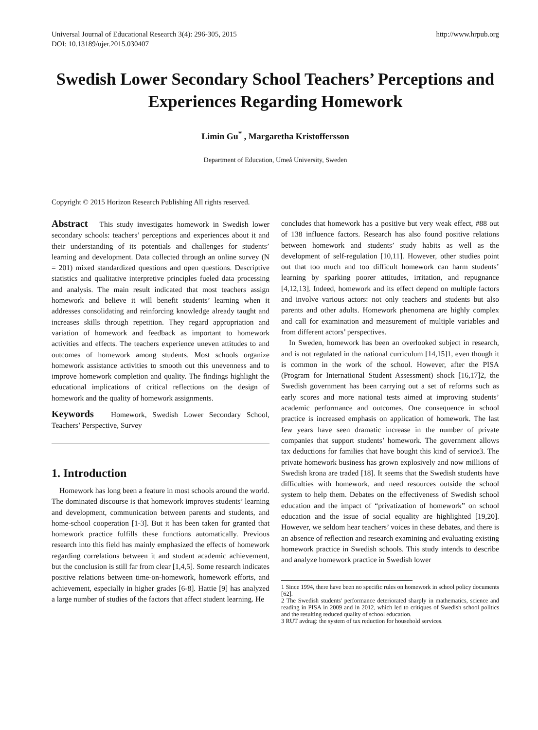Universal Journal of Educational Research 3(4): 296-305, 2015
DOI: 10.13189/ujer.2015.030407
http://www.hrpub.org
Swedish Lower Secondary School Teachers’ Perceptions and Experiences Regarding Homework
Limin Gu<sup>*</sup> , Margaretha Kristoffersson
Department of Education, Umeå University, Sweden
Copyright © 2015 Horizon Research Publishing All rights reserved.
Abstract This study investigates homework in Swedish lower secondary schools: teachers’ perceptions and experiences about it and their understanding of its potentials and challenges for students’ learning and development. Data collected through an online survey (N = 201) mixed standardized questions and open questions. Descriptive statistics and qualitative interpretive principles fueled data processing and analysis. The main result indicated that most teachers assign homework and believe it will benefit students’ learning when it addresses consolidating and reinforcing knowledge already taught and increases skills through repetition. They regard appropriation and variation of homework and feedback as important to homework activities and effects. The teachers experience uneven attitudes to and outcomes of homework among students. Most schools organize homework assistance activities to smooth out this unevenness and to improve homework completion and quality. The findings highlight the educational implications of critical reflections on the design of homework and the quality of homework assignments.
Keywords Homework, Swedish Lower Secondary School, Teachers’ Perspective, Survey
1. Introduction
Homework has long been a feature in most schools around the world. The dominated discourse is that homework improves students’ learning and development, communication between parents and students, and home-school cooperation [1-3]. But it has been taken for granted that homework practice fulfills these functions automatically. Previous research into this field has mainly emphasized the effects of homework regarding correlations between it and student academic achievement, but the conclusion is still far from clear [1,4,5]. Some research indicates positive relations between time-on-homework, homework efforts, and achievement, especially in higher grades [6-8]. Hattie [9] has analyzed a large number of studies of the factors that affect student learning. He
concludes that homework has a positive but very weak effect, #88 out of 138 influence factors. Research has also found positive relations between homework and students’ study habits as well as the development of self-regulation [10,11]. However, other studies point out that too much and too difficult homework can harm students’ learning by sparking poorer attitudes, irritation, and repugnance [4,12,13]. Indeed, homework and its effect depend on multiple factors and involve various actors: not only teachers and students but also parents and other adults. Homework phenomena are highly complex and call for examination and measurement of multiple variables and from different actors’ perspectives.
In Sweden, homework has been an overlooked subject in research, and is not regulated in the national curriculum [14,15]1, even though it is common in the work of the school. However, after the PISA (Program for International Student Assessment) shock [16,17]2, the Swedish government has been carrying out a set of reforms such as early scores and more national tests aimed at improving students’ academic performance and outcomes. One consequence in school practice is increased emphasis on application of homework. The last few years have seen dramatic increase in the number of private companies that support students’ homework. The government allows tax deductions for families that have bought this kind of service3. The private homework business has grown explosively and now millions of Swedish krona are traded [18]. It seems that the Swedish students have difficulties with homework, and need resources outside the school system to help them. Debates on the effectiveness of Swedish school education and the impact of “privatization of homework” on school education and the issue of social equality are highlighted [19,20]. However, we seldom hear teachers’ voices in these debates, and there is an absence of reflection and research examining and evaluating existing homework practice in Swedish schools. This study intends to describe and analyze homework practice in Swedish lower
1 Since 1994, there have been no specific rules on homework in school policy documents [62].
2 The Swedish students' performance deteriorated sharply in mathematics, science and reading in PISA in 2009 and in 2012, which led to critiques of Swedish school politics and the resulting reduced quality of school education.
3 RUT avdrag: the system of tax reduction for household services.